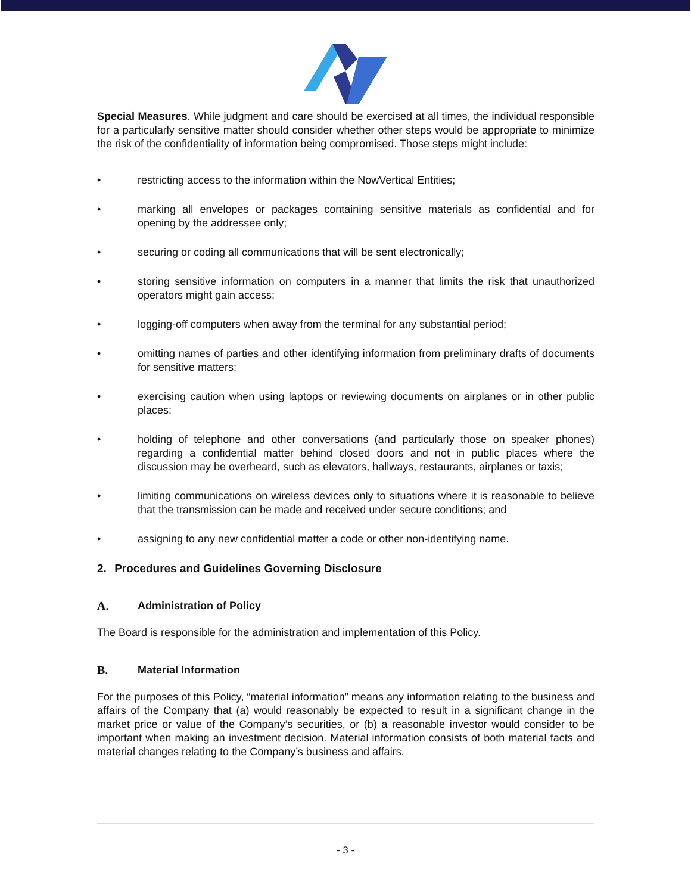Special Measures. While judgment and care should be exercised at all times, the individual responsible for a particularly sensitive matter should consider whether other steps would be appropriate to minimize the risk of the confidentiality of information being compromised. Those steps might include:
• restricting access to the information within the NowVertical Entities;
• marking all envelopes or packages containing sensitive materials as confidential and for opening by the addressee only;
• securing or coding all communications that will be sent electronically;
• storing sensitive information on computers in a manner that limits the risk that unauthorized operators might gain access;
• logging-off computers when away from the terminal for any substantial period;
• omitting names of parties and other identifying information from preliminary drafts of documents for sensitive matters;
• exercising caution when using laptops or reviewing documents on airplanes or in other public places;
• holding of telephone and other conversations (and particularly those on speaker phones) regarding a confidential matter behind closed doors and not in public places where the discussion may be overheard, such as elevators, hallways, restaurants, airplanes or taxis;
• limiting communications on wireless devices only to situations where it is reasonable to believe that the transmission can be made and received under secure conditions; and
• assigning to any new confidential matter a code or other non-identifying name.
2. Procedures and Guidelines Governing Disclosure
A. Administration of Policy
The Board is responsible for the administration and implementation of this Policy.
B. Material Information
For the purposes of this Policy, “material information” means any information relating to the business and affairs of the Company that (a) would reasonably be expected to result in a significant change in the market price or value of the Company’s securities, or (b) a reasonable investor would consider to be important when making an investment decision. Material information consists of both material facts and material changes relating to the Company’s business and affairs.
- 3 -